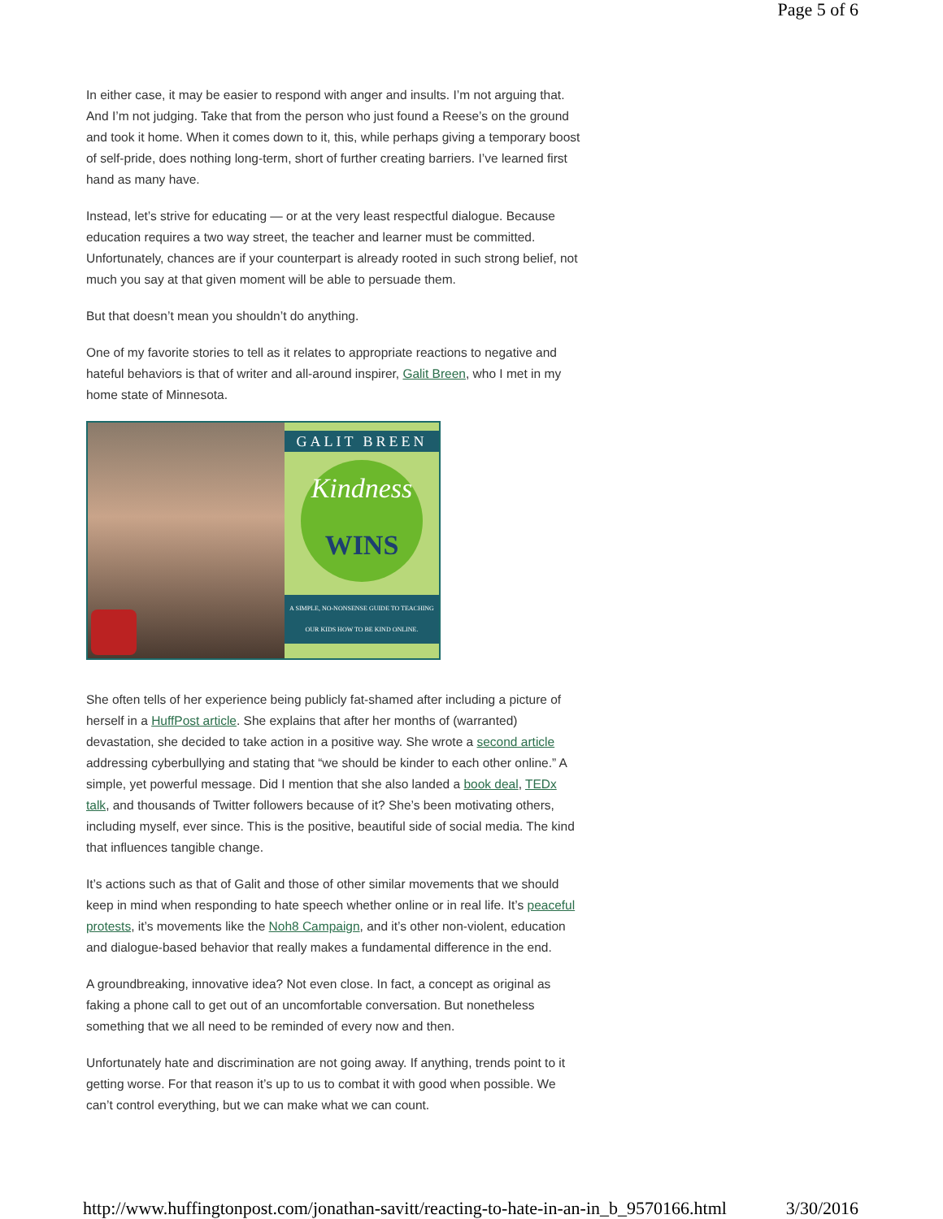Page 5 of 6
In either case, it may be easier to respond with anger and insults. I’m not arguing that. And I’m not judging. Take that from the person who just found a Reese’s on the ground and took it home. When it comes down to it, this, while perhaps giving a temporary boost of self-pride, does nothing long-term, short of further creating barriers. I’ve learned first hand as many have.
Instead, let’s strive for educating — or at the very least respectful dialogue. Because education requires a two way street, the teacher and learner must be committed. Unfortunately, chances are if your counterpart is already rooted in such strong belief, not much you say at that given moment will be able to persuade them.
But that doesn’t mean you shouldn’t do anything.
One of my favorite stories to tell as it relates to appropriate reactions to negative and hateful behaviors is that of writer and all-around inspirer, Galit Breen, who I met in my home state of Minnesota.
GALIT BREEN
Kindness
WINS
A SIMPLE, NO-NONSENSE GUIDE TO TEACHING OUR KIDS HOW TO BE KIND ONLINE.
She often tells of her experience being publicly fat-shamed after including a picture of herself in a HuffPost article. She explains that after her months of (warranted) devastation, she decided to take action in a positive way. She wrote a second article addressing cyberbullying and stating that “we should be kinder to each other online.” A simple, yet powerful message. Did I mention that she also landed a book deal, TEDx talk, and thousands of Twitter followers because of it? She’s been motivating others, including myself, ever since. This is the positive, beautiful side of social media. The kind that influences tangible change.
It’s actions such as that of Galit and those of other similar movements that we should keep in mind when responding to hate speech whether online or in real life. It’s peaceful protests, it’s movements like the Noh8 Campaign, and it’s other non-violent, education and dialogue-based behavior that really makes a fundamental difference in the end.
A groundbreaking, innovative idea? Not even close. In fact, a concept as original as faking a phone call to get out of an uncomfortable conversation. But nonetheless something that we all need to be reminded of every now and then.
Unfortunately hate and discrimination are not going away. If anything, trends point to it getting worse. For that reason it’s up to us to combat it with good when possible. We can’t control everything, but we can make what we can count.
http://www.huffingtonpost.com/jonathan-savitt/reacting-to-hate-in-an-in_b_9570166.html 3/30/2016